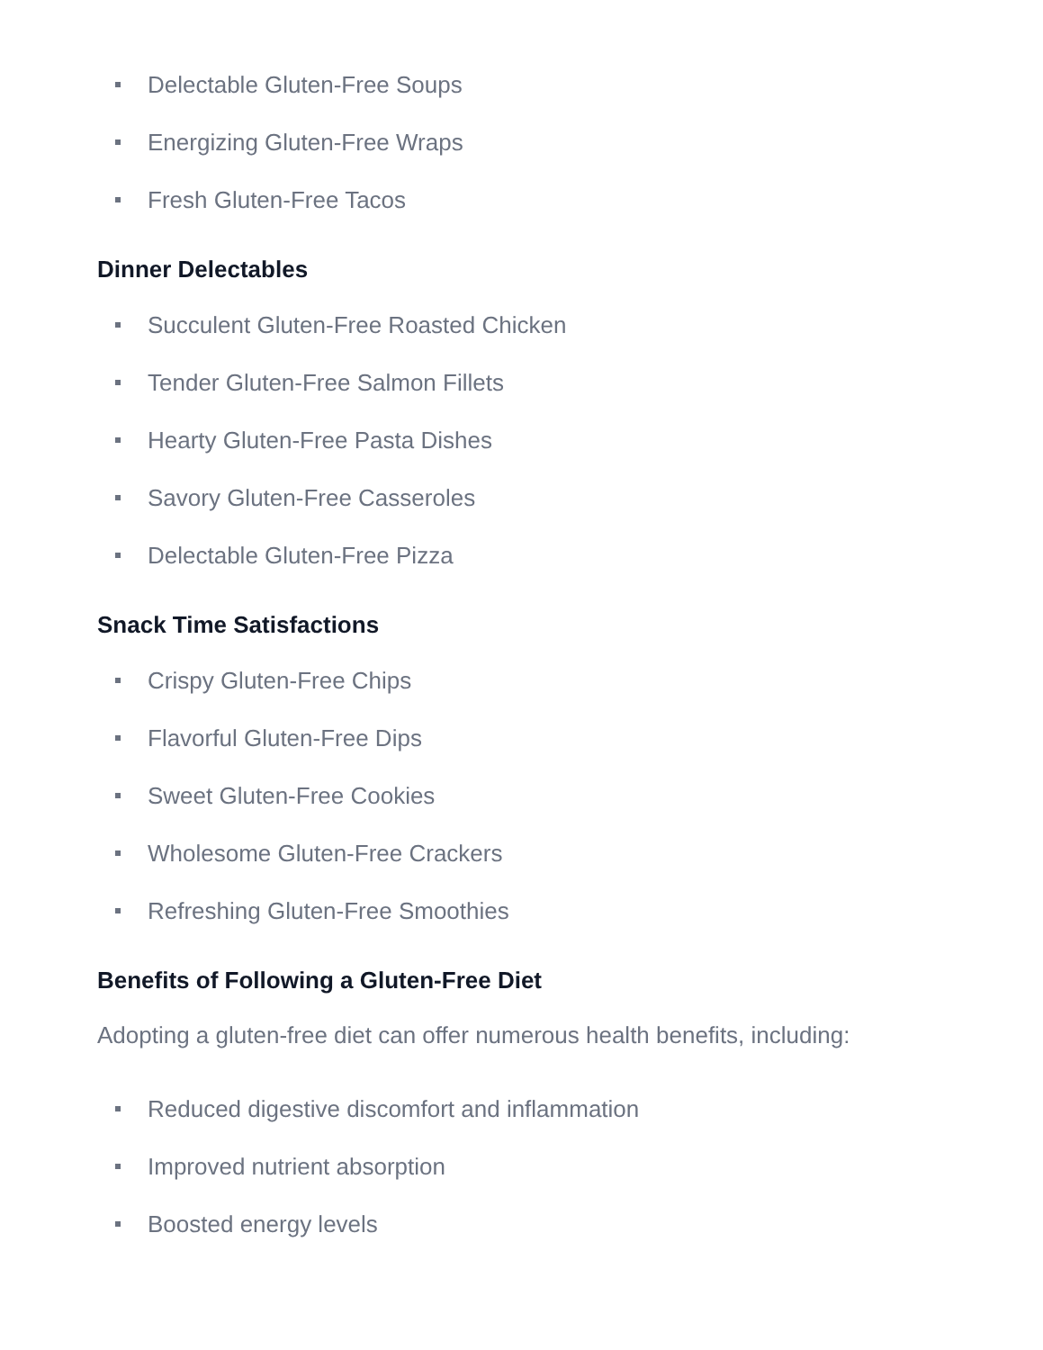Delectable Gluten-Free Soups
Energizing Gluten-Free Wraps
Fresh Gluten-Free Tacos
Dinner Delectables
Succulent Gluten-Free Roasted Chicken
Tender Gluten-Free Salmon Fillets
Hearty Gluten-Free Pasta Dishes
Savory Gluten-Free Casseroles
Delectable Gluten-Free Pizza
Snack Time Satisfactions
Crispy Gluten-Free Chips
Flavorful Gluten-Free Dips
Sweet Gluten-Free Cookies
Wholesome Gluten-Free Crackers
Refreshing Gluten-Free Smoothies
Benefits of Following a Gluten-Free Diet
Adopting a gluten-free diet can offer numerous health benefits, including:
Reduced digestive discomfort and inflammation
Improved nutrient absorption
Boosted energy levels